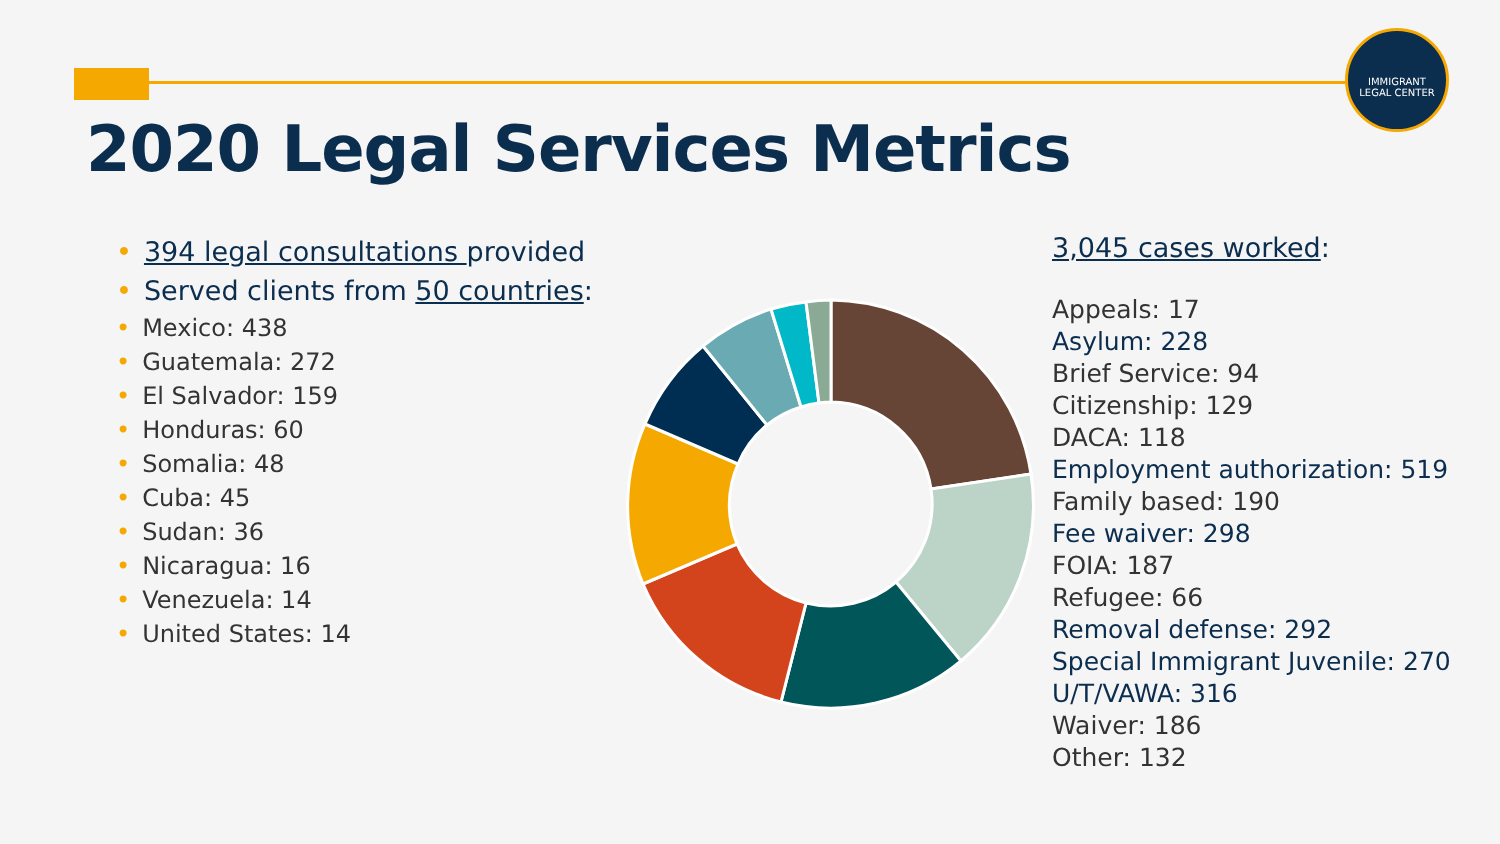IMMIGRANT
LEGAL CENTER
2020 Legal Services Metrics
• 394 legal consultations provided
• Served clients from 50 countries:
• Mexico: 438
• Guatemala: 272
• El Salvador: 159
• Honduras: 60
• Somalia: 48
• Cuba: 45
• Sudan: 36
• Nicaragua: 16
• Venezuela: 14
• United States: 14
3,045 cases worked:
Appeals: 17
Asylum: 228
Brief Service: 94
Citizenship: 129
DACA: 118
Employment authorization: 519
Family based: 190
Fee waiver: 298
FOIA: 187
Refugee: 66
Removal defense: 292
Special Immigrant Juvenile: 270
U/T/VAWA: 316
Waiver: 186
Other: 132